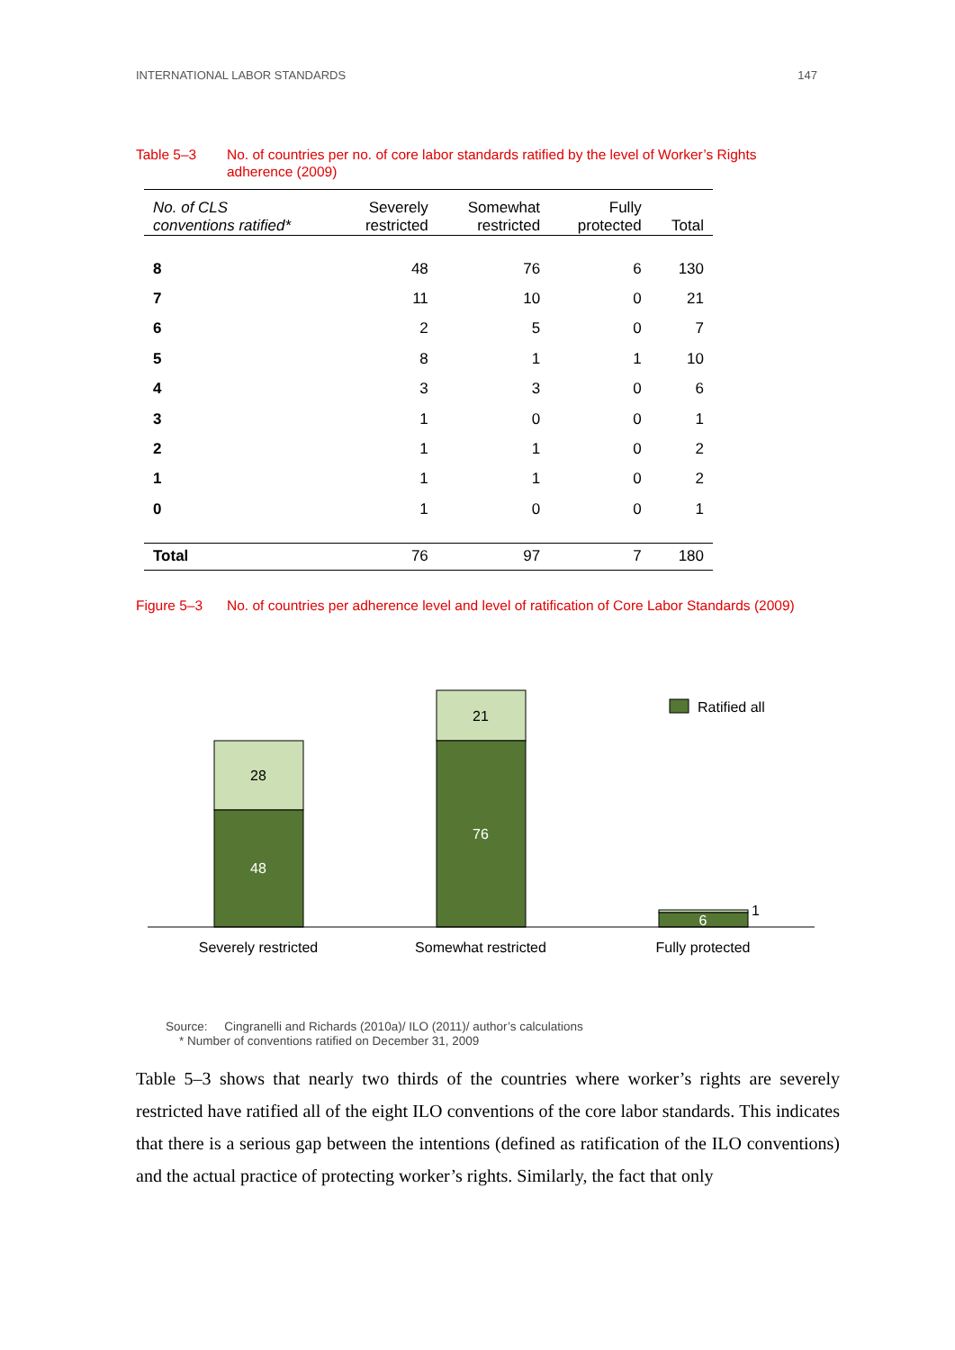INTERNATIONAL LABOR STANDARDS 147
Table 5–3 No. of countries per no. of core labor standards ratified by the level of Worker’s Rights adherence (2009)
| No. of CLS conventions ratified* | Severely restricted | Somewhat restricted | Fully protected | Total |
| --- | --- | --- | --- | --- |
| 8 | 48 | 76 | 6 | 130 |
| 7 | 11 | 10 | 0 | 21 |
| 6 | 2 | 5 | 0 | 7 |
| 5 | 8 | 1 | 1 | 10 |
| 4 | 3 | 3 | 0 | 6 |
| 3 | 1 | 0 | 0 | 1 |
| 2 | 1 | 1 | 0 | 2 |
| 1 | 1 | 1 | 0 | 2 |
| 0 | 1 | 0 | 0 | 1 |
| Total | 76 | 97 | 7 | 180 |
Figure 5–3 No. of countries per adherence level and level of ratification of Core Labor Standards (2009)
28
48
21
76
6
1
Severely restricted
Somewhat restricted
Fully protected
Ratified all
Source: Cingranelli and Richards (2010a)/ ILO (2011)/ author’s calculations
* Number of conventions ratified on December 31, 2009
Table 5–3 shows that nearly two thirds of the countries where worker’s rights are severely restricted have ratified all of the eight ILO conventions of the core labor standards. This indicates that there is a serious gap between the intentions (defined as ratification of the ILO conventions) and the actual practice of protecting worker’s rights. Similarly, the fact that only